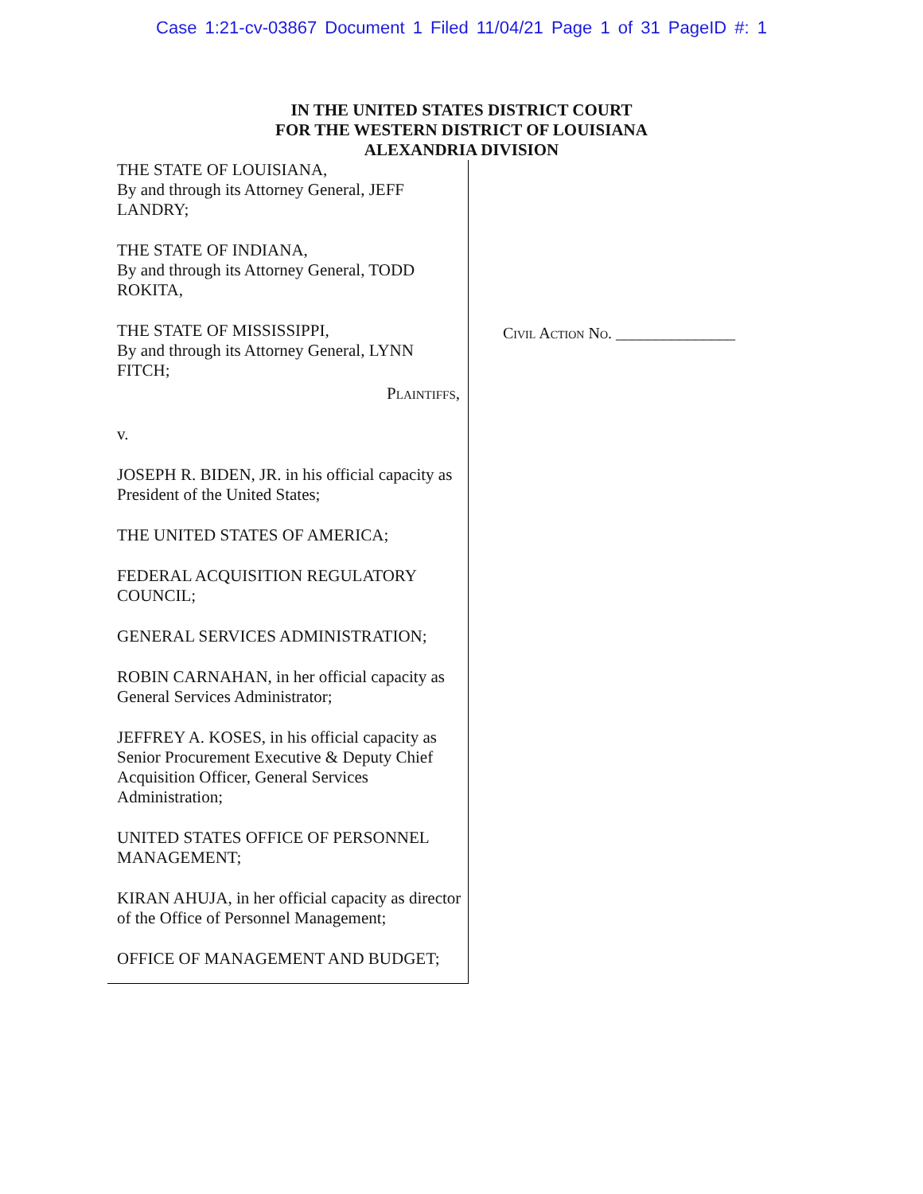Case 1:21-cv-03867 Document 1 Filed 11/04/21 Page 1 of 31 PageID #: 1
IN THE UNITED STATES DISTRICT COURT
FOR THE WESTERN DISTRICT OF LOUISIANA
ALEXANDRIA DIVISION
THE STATE OF LOUISIANA,
By and through its Attorney General, JEFF LANDRY;
THE STATE OF INDIANA,
By and through its Attorney General, TODD ROKITA,
THE STATE OF MISSISSIPPI,
By and through its Attorney General, LYNN FITCH;
Plaintiffs,
v.
JOSEPH R. BIDEN, JR. in his official capacity as President of the United States;
THE UNITED STATES OF AMERICA;
FEDERAL ACQUISITION REGULATORY COUNCIL;
GENERAL SERVICES ADMINISTRATION;
ROBIN CARNAHAN, in her official capacity as General Services Administrator;
JEFFREY A. KOSES, in his official capacity as Senior Procurement Executive & Deputy Chief Acquisition Officer, General Services Administration;
UNITED STATES OFFICE OF PERSONNEL MANAGEMENT;
KIRAN AHUJA, in her official capacity as director of the Office of Personnel Management;
OFFICE OF MANAGEMENT AND BUDGET;
Civil Action No. _______________